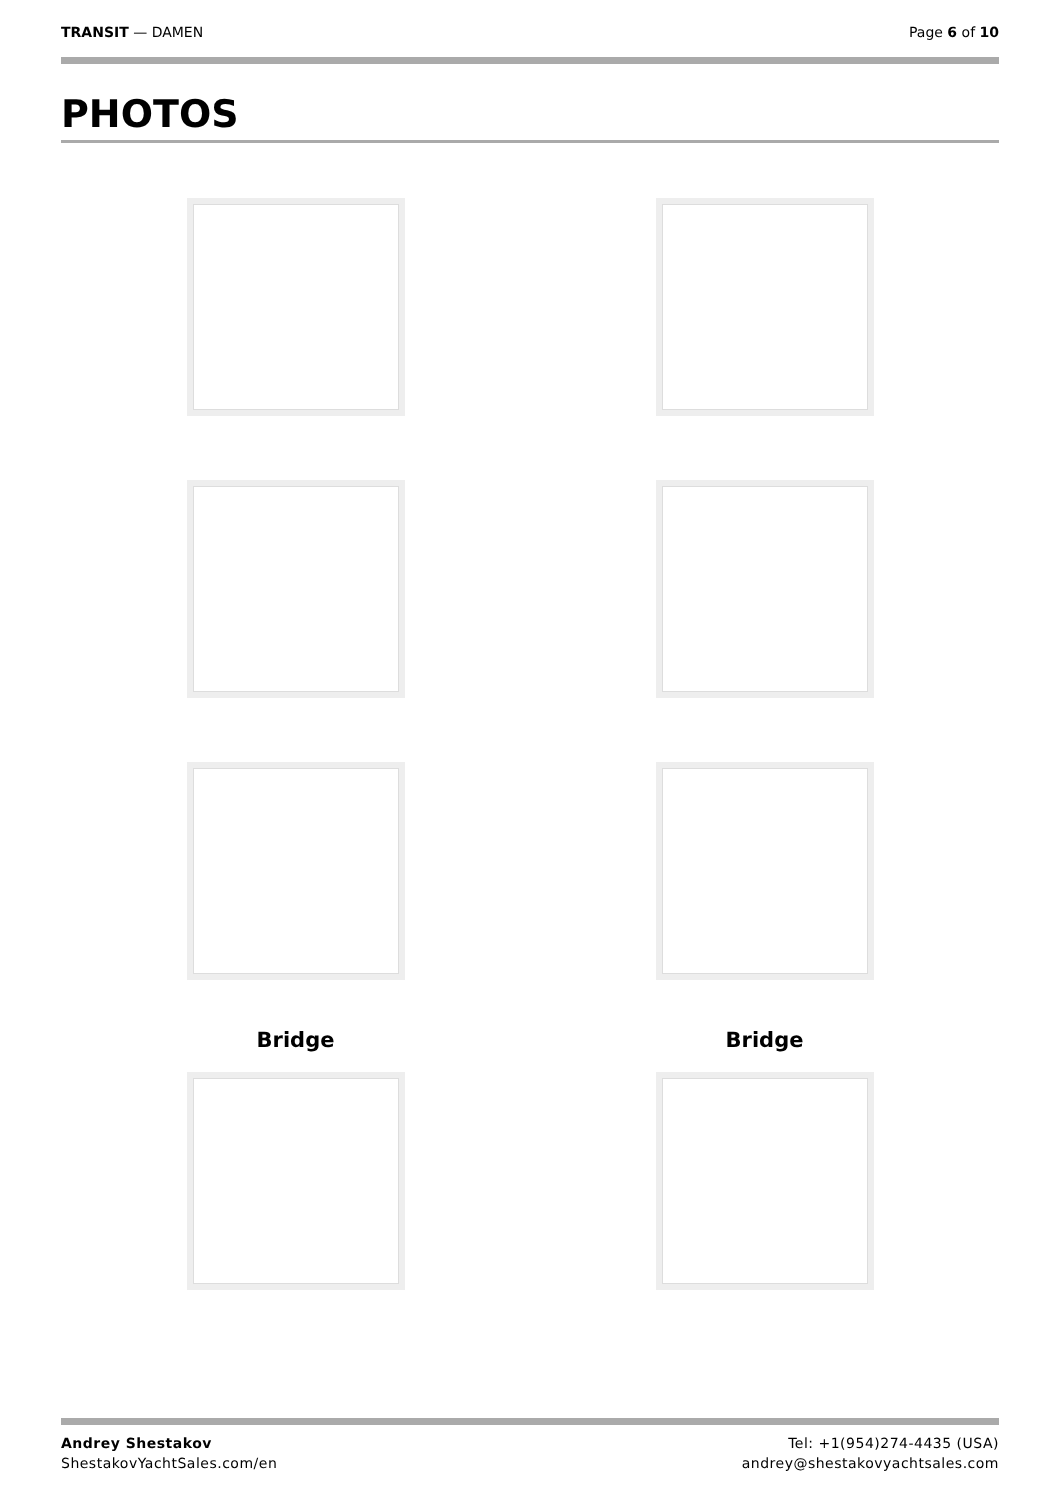TRANSIT — DAMEN Page 6 of 10
PHOTOS
Bridge
Bridge
Andrey Shestakov
ShestakovYachtSales.com/en
Tel: +1(954)274-4435 (USA)
andrey@shestakovyachtsales.com